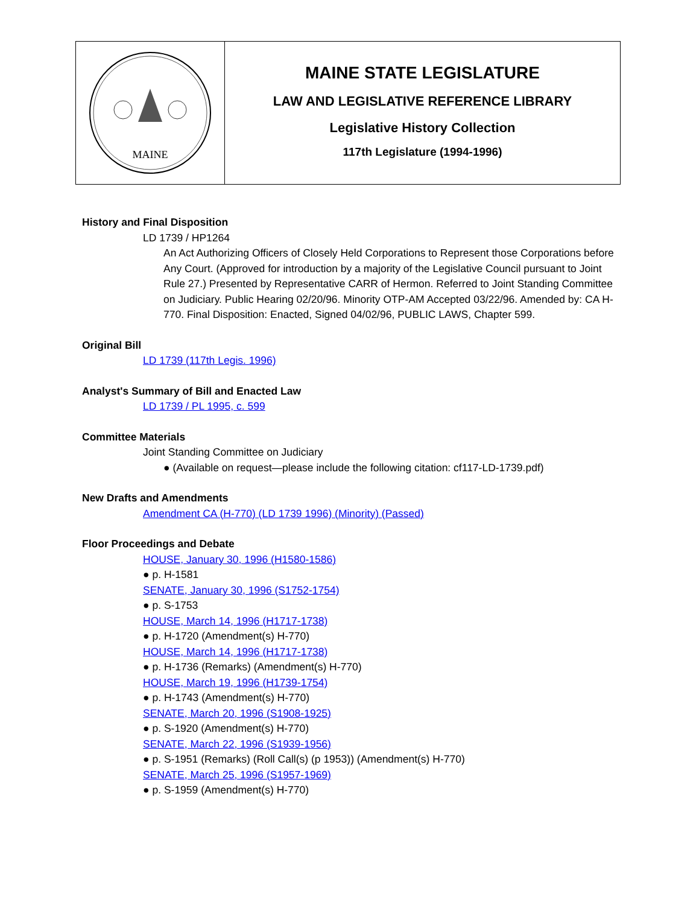MAINE
MAINE STATE LEGISLATURE
LAW AND LEGISLATIVE REFERENCE LIBRARY
Legislative History Collection
117th Legislature (1994-1996)
History and Final Disposition
LD 1739 / HP1264
An Act Authorizing Officers of Closely Held Corporations to Represent those Corporations before Any Court. (Approved for introduction by a majority of the Legislative Council pursuant to Joint Rule 27.) Presented by Representative CARR of Hermon. Referred to Joint Standing Committee on Judiciary. Public Hearing 02/20/96. Minority OTP-AM Accepted 03/22/96. Amended by: CA H-770. Final Disposition: Enacted, Signed 04/02/96, PUBLIC LAWS, Chapter 599.
Original Bill
LD 1739 (117th Legis. 1996)
Analyst's Summary of Bill and Enacted Law
LD 1739 / PL 1995, c. 599
Committee Materials
Joint Standing Committee on Judiciary
● (Available on request—please include the following citation: cf117-LD-1739.pdf)
New Drafts and Amendments
Amendment CA (H-770) (LD 1739 1996) (Minority) (Passed)
Floor Proceedings and Debate
HOUSE, January 30, 1996 (H1580-1586)
● p. H-1581
SENATE, January 30, 1996 (S1752-1754)
● p. S-1753
HOUSE, March 14, 1996 (H1717-1738)
● p. H-1720 (Amendment(s) H-770)
HOUSE, March 14, 1996 (H1717-1738)
● p. H-1736 (Remarks) (Amendment(s) H-770)
HOUSE, March 19, 1996 (H1739-1754)
● p. H-1743 (Amendment(s) H-770)
SENATE, March 20, 1996 (S1908-1925)
● p. S-1920 (Amendment(s) H-770)
SENATE, March 22, 1996 (S1939-1956)
● p. S-1951 (Remarks) (Roll Call(s) (p 1953)) (Amendment(s) H-770)
SENATE, March 25, 1996 (S1957-1969)
● p. S-1959 (Amendment(s) H-770)